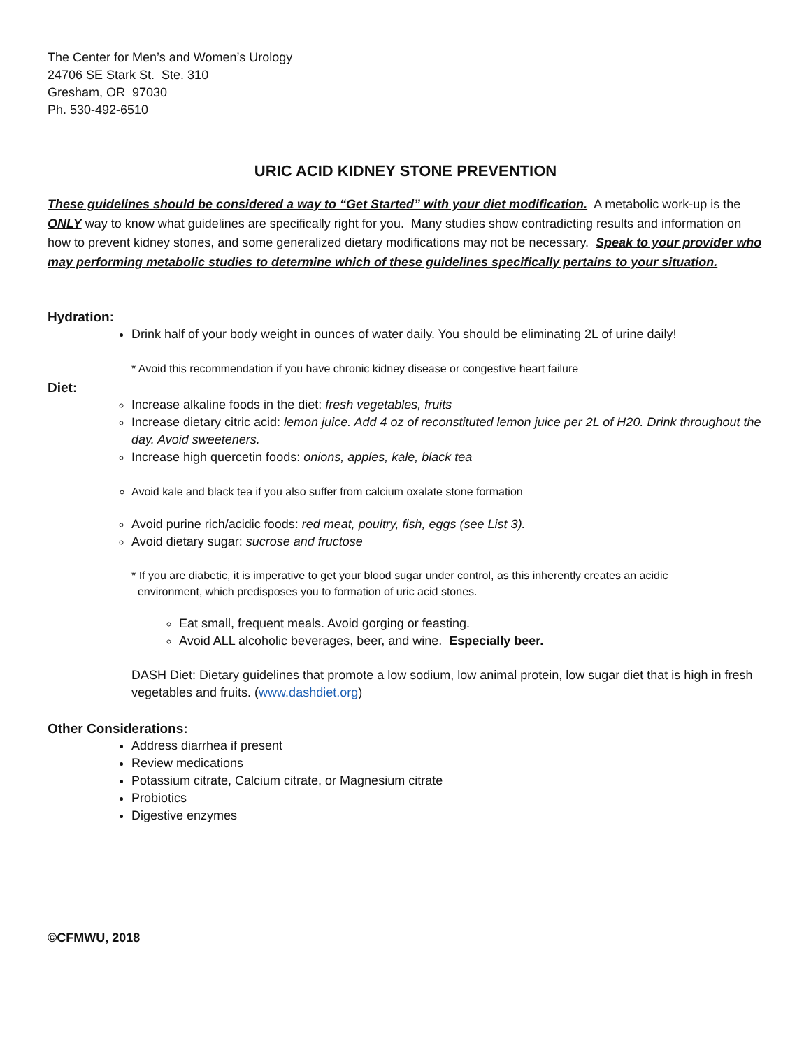The Center for Men’s and Women’s Urology
24706 SE Stark St. Ste. 310
Gresham, OR 97030
Ph. 530-492-6510
URIC ACID KIDNEY STONE PREVENTION
These guidelines should be considered a way to “Get Started” with your diet modification. A metabolic work-up is the ONLY way to know what guidelines are specifically right for you. Many studies show contradicting results and information on how to prevent kidney stones, and some generalized dietary modifications may not be necessary. Speak to your provider who may performing metabolic studies to determine which of these guidelines specifically pertains to your situation.
Hydration:
Drink half of your body weight in ounces of water daily. You should be eliminating 2L of urine daily!
* Avoid this recommendation if you have chronic kidney disease or congestive heart failure
Diet:
Increase alkaline foods in the diet: fresh vegetables, fruits
Increase dietary citric acid: lemon juice. Add 4 oz of reconstituted lemon juice per 2L of H20. Drink throughout the day. Avoid sweeteners.
Increase high quercetin foods: onions, apples, kale, black tea
Avoid kale and black tea if you also suffer from calcium oxalate stone formation
Avoid purine rich/acidic foods: red meat, poultry, fish, eggs (see List 3).
Avoid dietary sugar: sucrose and fructose
* If you are diabetic, it is imperative to get your blood sugar under control, as this inherently creates an acidic
environment, which predisposes you to formation of uric acid stones.
Eat small, frequent meals. Avoid gorging or feasting.
Avoid ALL alcoholic beverages, beer, and wine. Especially beer.
DASH Diet: Dietary guidelines that promote a low sodium, low animal protein, low sugar diet that is high in fresh vegetables and fruits. (www.dashdiet.org)
Other Considerations:
Address diarrhea if present
Review medications
Potassium citrate, Calcium citrate, or Magnesium citrate
Probiotics
Digestive enzymes
©CFMWU, 2018